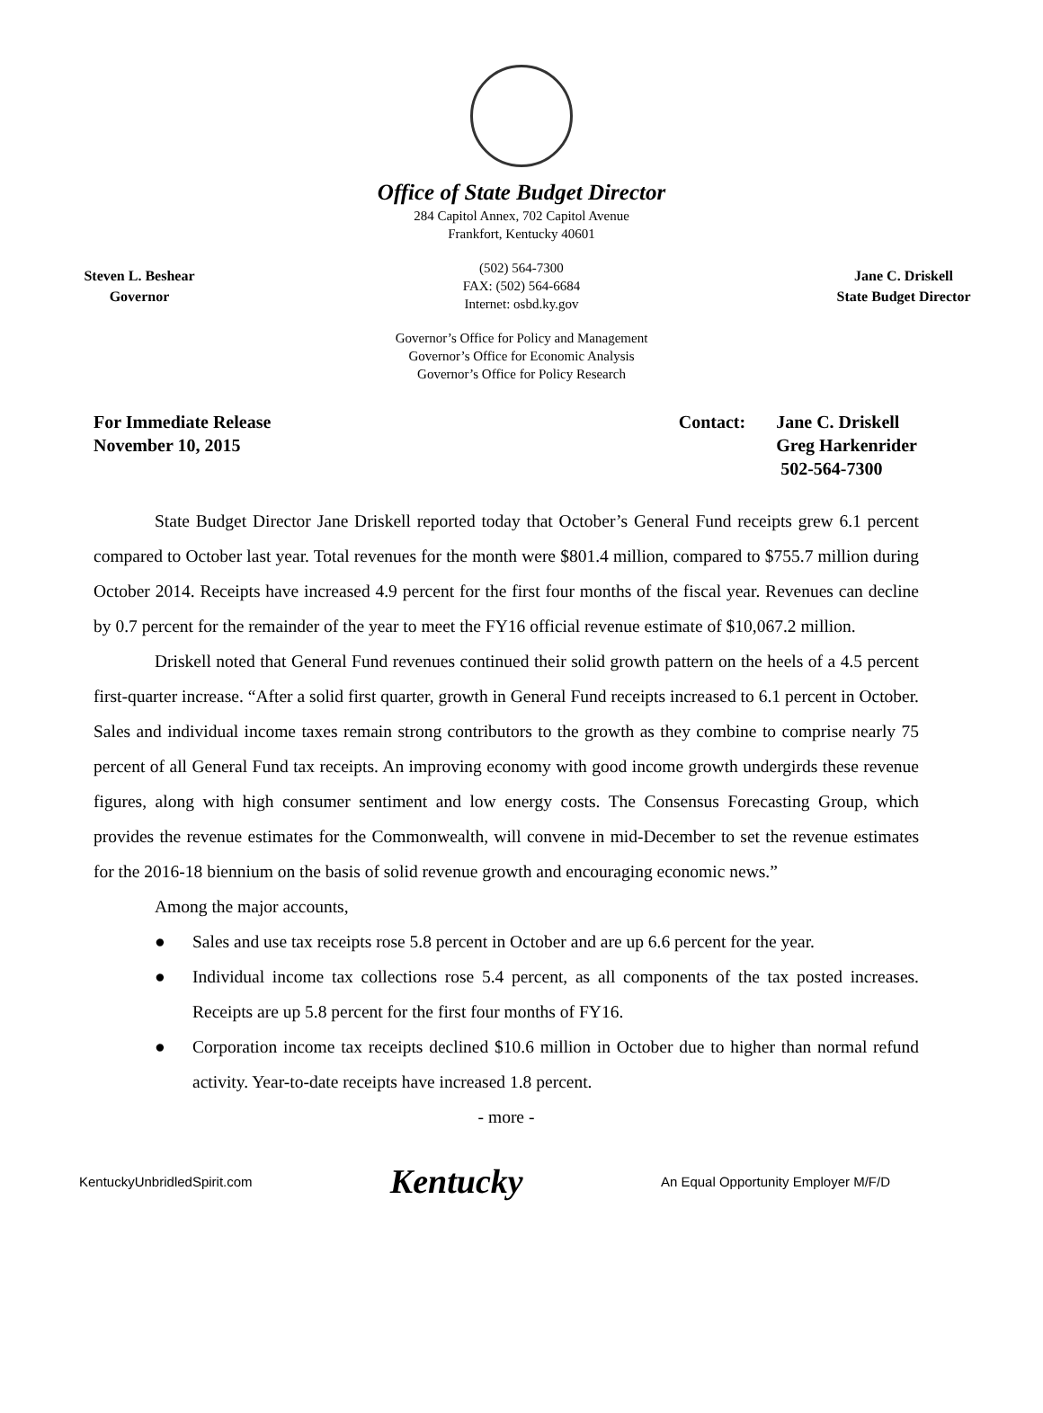Office of State Budget Director
284 Capitol Annex, 702 Capitol Avenue
Frankfort, Kentucky 40601
Steven L. Beshear
Governor
(502) 564-7300
FAX: (502) 564-6684
Internet: osbd.ky.gov
Jane C. Driskell
State Budget Director
Governor’s Office for Policy and Management
Governor’s Office for Economic Analysis
Governor’s Office for Policy Research
For Immediate Release
November 10, 2015
Contact: Jane C. Driskell
Greg Harkenrider
502-564-7300
State Budget Director Jane Driskell reported today that October’s General Fund receipts grew 6.1 percent compared to October last year. Total revenues for the month were $801.4 million, compared to $755.7 million during October 2014. Receipts have increased 4.9 percent for the first four months of the fiscal year. Revenues can decline by 0.7 percent for the remainder of the year to meet the FY16 official revenue estimate of $10,067.2 million.
Driskell noted that General Fund revenues continued their solid growth pattern on the heels of a 4.5 percent first-quarter increase. “After a solid first quarter, growth in General Fund receipts increased to 6.1 percent in October. Sales and individual income taxes remain strong contributors to the growth as they combine to comprise nearly 75 percent of all General Fund tax receipts. An improving economy with good income growth undergirds these revenue figures, along with high consumer sentiment and low energy costs. The Consensus Forecasting Group, which provides the revenue estimates for the Commonwealth, will convene in mid-December to set the revenue estimates for the 2016-18 biennium on the basis of solid revenue growth and encouraging economic news.”
Among the major accounts,
● Sales and use tax receipts rose 5.8 percent in October and are up 6.6 percent for the year.
● Individual income tax collections rose 5.4 percent, as all components of the tax posted increases. Receipts are up 5.8 percent for the first four months of FY16.
● Corporation income tax receipts declined $10.6 million in October due to higher than normal refund activity. Year-to-date receipts have increased 1.8 percent.
- more -
KentuckyUnbridledSpirit.com
Kentucky
An Equal Opportunity Employer M/F/D